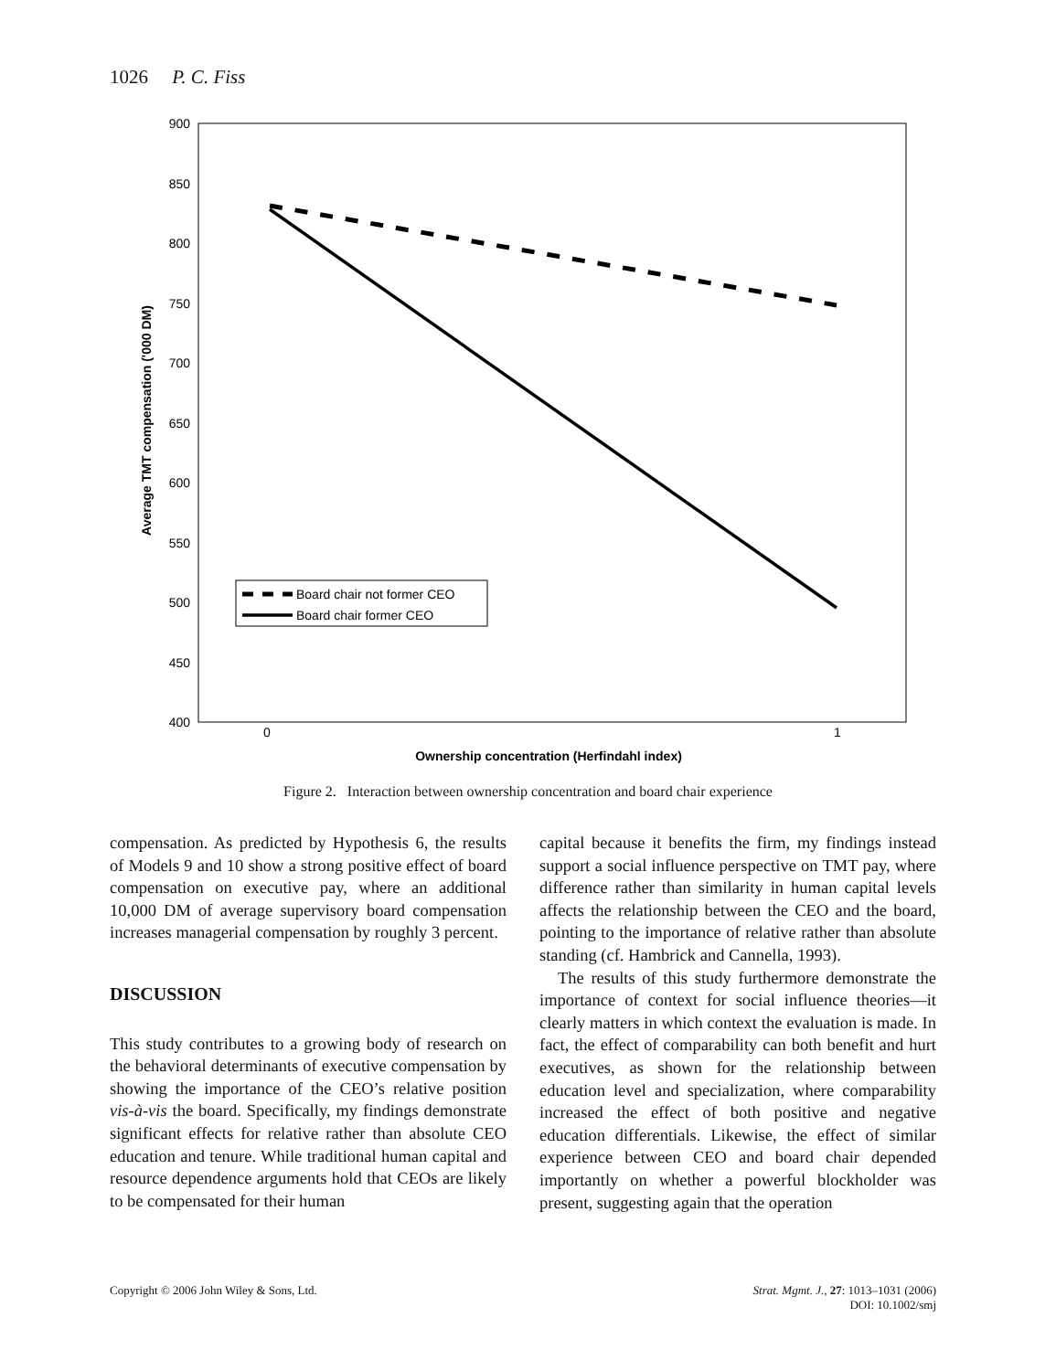1026 P. C. Fiss
900
850
800
750
700
650
600
550
500
450
400
0
1
Ownership concentration (Herfindahl index)
Average TMT compensation ('000 DM)
Board chair not former CEO
Board chair former CEO
Figure 2. Interaction between ownership concentration and board chair experience
compensation. As predicted by Hypothesis 6, the results of Models 9 and 10 show a strong positive effect of board compensation on executive pay, where an additional 10,000 DM of average supervisory board compensation increases managerial compensation by roughly 3 percent.
DISCUSSION
This study contributes to a growing body of research on the behavioral determinants of executive compensation by showing the importance of the CEO’s relative position vis-à-vis the board. Specifically, my findings demonstrate significant effects for relative rather than absolute CEO education and tenure. While traditional human capital and resource dependence arguments hold that CEOs are likely to be compensated for their human
capital because it benefits the firm, my findings instead support a social influence perspective on TMT pay, where difference rather than similarity in human capital levels affects the relationship between the CEO and the board, pointing to the importance of relative rather than absolute standing (cf. Hambrick and Cannella, 1993).
The results of this study furthermore demonstrate the importance of context for social influence theories—it clearly matters in which context the evaluation is made. In fact, the effect of comparability can both benefit and hurt executives, as shown for the relationship between education level and specialization, where comparability increased the effect of both positive and negative education differentials. Likewise, the effect of similar experience between CEO and board chair depended importantly on whether a powerful blockholder was present, suggesting again that the operation
Copyright © 2006 John Wiley & Sons, Ltd. Strat. Mgmt. J., 27: 1013–1031 (2006)
DOI: 10.1002/smj